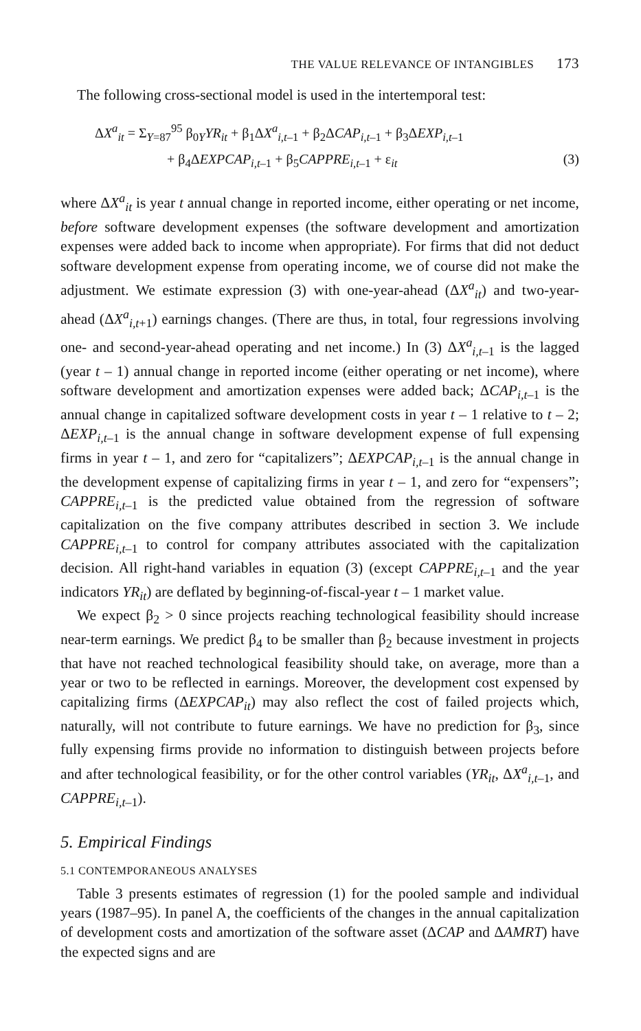THE VALUE RELEVANCE OF INTANGIBLES 173
The following cross-sectional model is used in the intertemporal test:
ΔX<sup>a</sup><sub>it</sub> = Σ<sub>Y=87</sub><sup>95</sup> β<sub>0</sub><sub>Y</sub>YR<sub>it</sub> + β<sub>1</sub>ΔX<sup>a</sup><sub>i,t–1</sub> + β<sub>2</sub>ΔCAP<sub>i,t–1</sub> + β<sub>3</sub>ΔEXP<sub>i,t–1</sub>
+ β<sub>4</sub>ΔEXPCAP<sub>i,t–1</sub> + β<sub>5</sub>CAPPRE<sub>i,t–1</sub> + ε<sub>it</sub> (3)
where ΔX<sup>a</sup><sub>it</sub> is year t annual change in reported income, either operating or net income, before software development expenses (the software development and amortization expenses were added back to income when appropriate). For firms that did not deduct software development expense from operating income, we of course did not make the adjustment. We estimate expression (3) with one-year-ahead (ΔX<sup>a</sup><sub>it</sub>) and two-year-ahead (ΔX<sup>a</sup><sub>i,t+1</sub>) earnings changes. (There are thus, in total, four regressions involving one- and second-year-ahead operating and net income.) In (3) ΔX<sup>a</sup><sub>i,t–1</sub> is the lagged (year t – 1) annual change in reported income (either operating or net income), where software development and amortization expenses were added back; ΔCAP<sub>i,t–1</sub> is the annual change in capitalized software development costs in year t – 1 relative to t – 2; ΔEXP<sub>i,t–1</sub> is the annual change in software development expense of full expensing firms in year t – 1, and zero for “capitalizers”; ΔEXPCAP<sub>i,t–1</sub> is the annual change in the development expense of capitalizing firms in year t – 1, and zero for “expensers”; CAPPRE<sub>i,t–1</sub> is the predicted value obtained from the regression of software capitalization on the five company attributes described in section 3. We include CAPPRE<sub>i,t–1</sub> to control for company attributes associated with the capitalization decision. All right-hand variables in equation (3) (except CAPPRE<sub>i,t–1</sub> and the year indicators YR<sub>it</sub>) are deflated by beginning-of-fiscal-year t – 1 market value.
We expect β<sub>2</sub> > 0 since projects reaching technological feasibility should increase near-term earnings. We predict β<sub>4</sub> to be smaller than β<sub>2</sub> because investment in projects that have not reached technological feasibility should take, on average, more than a year or two to be reflected in earnings. Moreover, the development cost expensed by capitalizing firms (ΔEXPCAP<sub>it</sub>) may also reflect the cost of failed projects which, naturally, will not contribute to future earnings. We have no prediction for β<sub>3</sub>, since fully expensing firms provide no information to distinguish between projects before and after technological feasibility, or for the other control variables (YR<sub>it</sub>, ΔX<sup>a</sup><sub>i,t–1</sub>, and CAPPRE<sub>i,t–1</sub>).
5. Empirical Findings
5.1 CONTEMPORANEOUS ANALYSES
Table 3 presents estimates of regression (1) for the pooled sample and individual years (1987–95). In panel A, the coefficients of the changes in the annual capitalization of development costs and amortization of the software asset (ΔCAP and ΔAMRT) have the expected signs and are